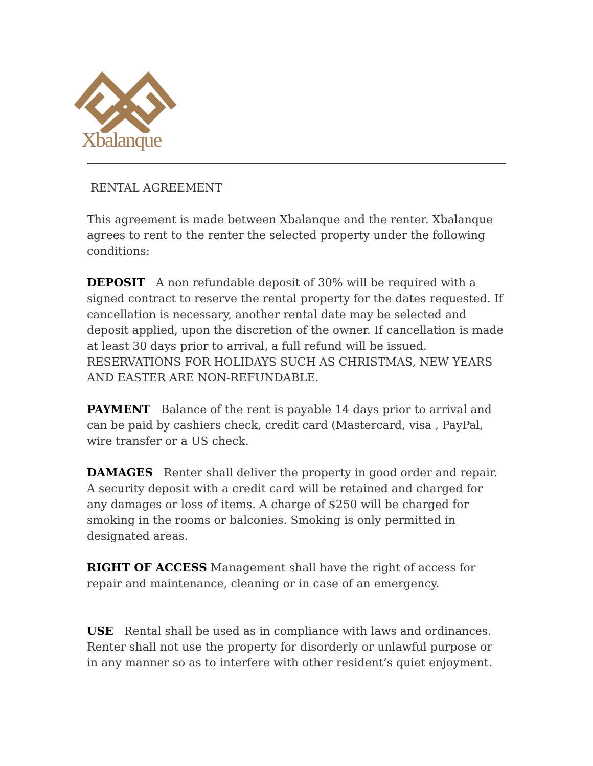Xbalanque
RENTAL AGREEMENT
This agreement is made between Xbalanque and the renter. Xbalanque agrees to rent to the renter the selected property under the following conditions:
DEPOSIT A non refundable deposit of 30% will be required with a signed contract to reserve the rental property for the dates requested. If cancellation is necessary, another rental date may be selected and deposit applied, upon the discretion of the owner. If cancellation is made at least 30 days prior to arrival, a full refund will be issued. RESERVATIONS FOR HOLIDAYS SUCH AS CHRISTMAS, NEW YEARS AND EASTER ARE NON-REFUNDABLE.
PAYMENT Balance of the rent is payable 14 days prior to arrival and can be paid by cashiers check, credit card (Mastercard, visa , PayPal, wire transfer or a US check.
DAMAGES Renter shall deliver the property in good order and repair. A security deposit with a credit card will be retained and charged for any damages or loss of items. A charge of $250 will be charged for smoking in the rooms or balconies. Smoking is only permitted in designated areas.
RIGHT OF ACCESS Management shall have the right of access for repair and maintenance, cleaning or in case of an emergency.
USE Rental shall be used as in compliance with laws and ordinances. Renter shall not use the property for disorderly or unlawful purpose or in any manner so as to interfere with other resident’s quiet enjoyment.